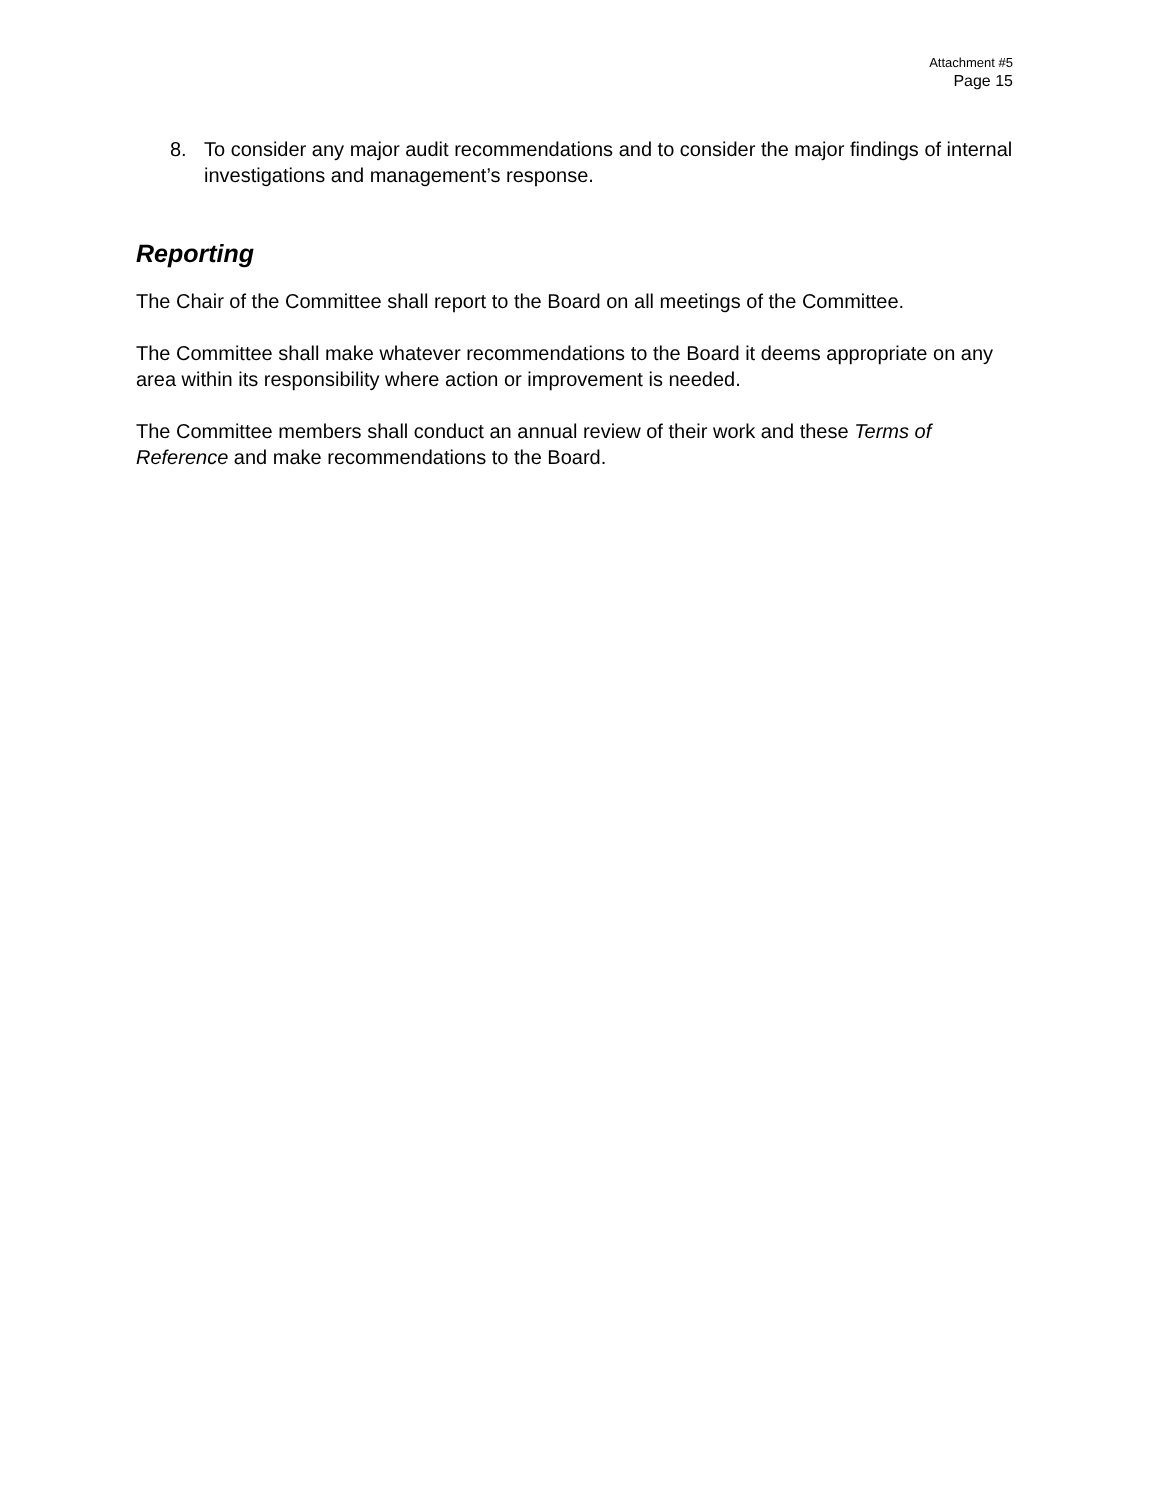Attachment #5
Page 15
8. To consider any major audit recommendations and to consider the major findings of internal investigations and management’s response.
Reporting
The Chair of the Committee shall report to the Board on all meetings of the Committee.
The Committee shall make whatever recommendations to the Board it deems appropriate on any area within its responsibility where action or improvement is needed.
The Committee members shall conduct an annual review of their work and these Terms of Reference and make recommendations to the Board.